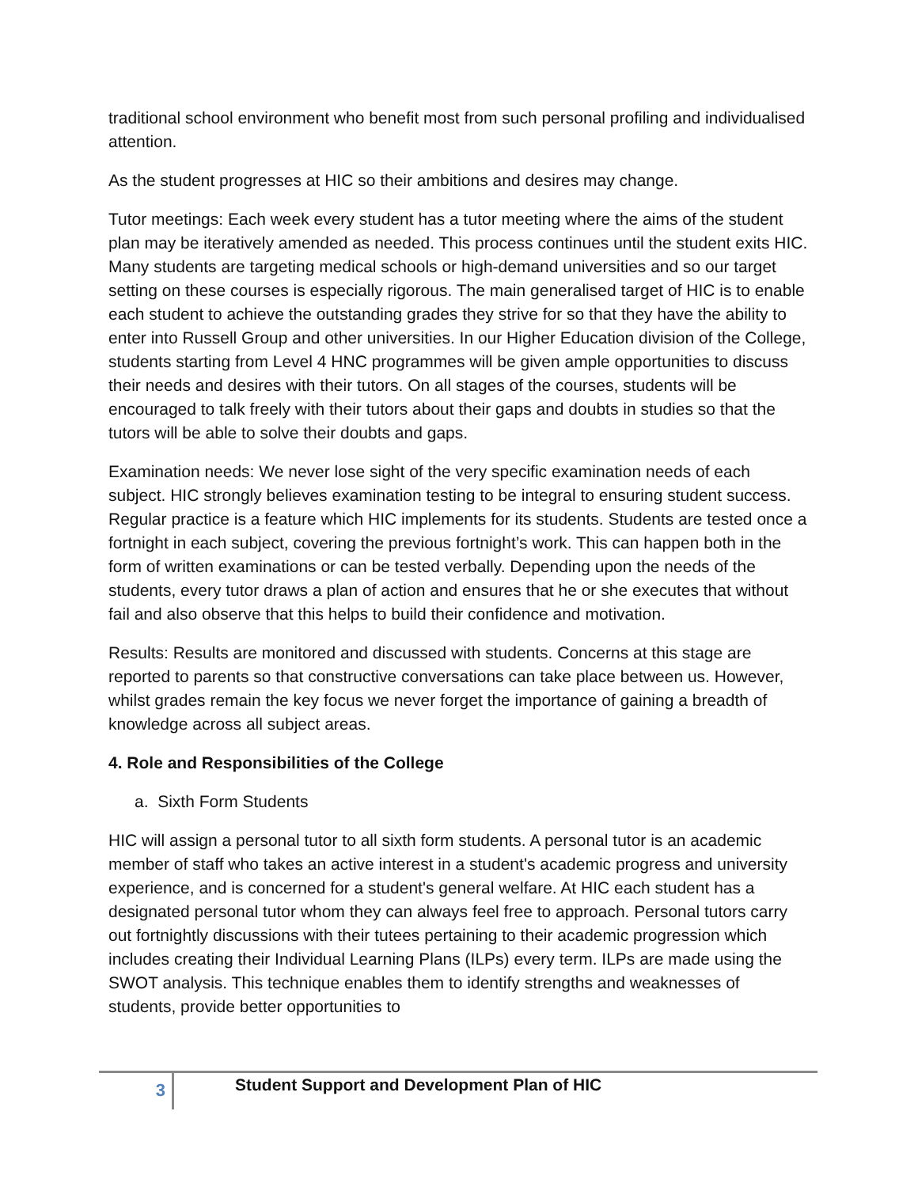traditional school environment who benefit most from such personal profiling and individualised attention.
As the student progresses at HIC so their ambitions and desires may change.
Tutor meetings: Each week every student has a tutor meeting where the aims of the student plan may be iteratively amended as needed. This process continues until the student exits HIC. Many students are targeting medical schools or high-demand universities and so our target setting on these courses is especially rigorous. The main generalised target of HIC is to enable each student to achieve the outstanding grades they strive for so that they have the ability to enter into Russell Group and other universities. In our Higher Education division of the College, students starting from Level 4 HNC programmes will be given ample opportunities to discuss their needs and desires with their tutors. On all stages of the courses, students will be encouraged to talk freely with their tutors about their gaps and doubts in studies so that the tutors will be able to solve their doubts and gaps.
Examination needs: We never lose sight of the very specific examination needs of each subject. HIC strongly believes examination testing to be integral to ensuring student success. Regular practice is a feature which HIC implements for its students. Students are tested once a fortnight in each subject, covering the previous fortnight’s work. This can happen both in the form of written examinations or can be tested verbally. Depending upon the needs of the students, every tutor draws a plan of action and ensures that he or she executes that without fail and also observe that this helps to build their confidence and motivation.
Results: Results are monitored and discussed with students. Concerns at this stage are reported to parents so that constructive conversations can take place between us. However, whilst grades remain the key focus we never forget the importance of gaining a breadth of knowledge across all subject areas.
4. Role and Responsibilities of the College
a. Sixth Form Students
HIC will assign a personal tutor to all sixth form students. A personal tutor is an academic member of staff who takes an active interest in a student's academic progress and university experience, and is concerned for a student's general welfare. At HIC each student has a designated personal tutor whom they can always feel free to approach. Personal tutors carry out fortnightly discussions with their tutees pertaining to their academic progression which includes creating their Individual Learning Plans (ILPs) every term. ILPs are made using the SWOT analysis. This technique enables them to identify strengths and weaknesses of students, provide better opportunities to
3
Student Support and Development Plan of HIC